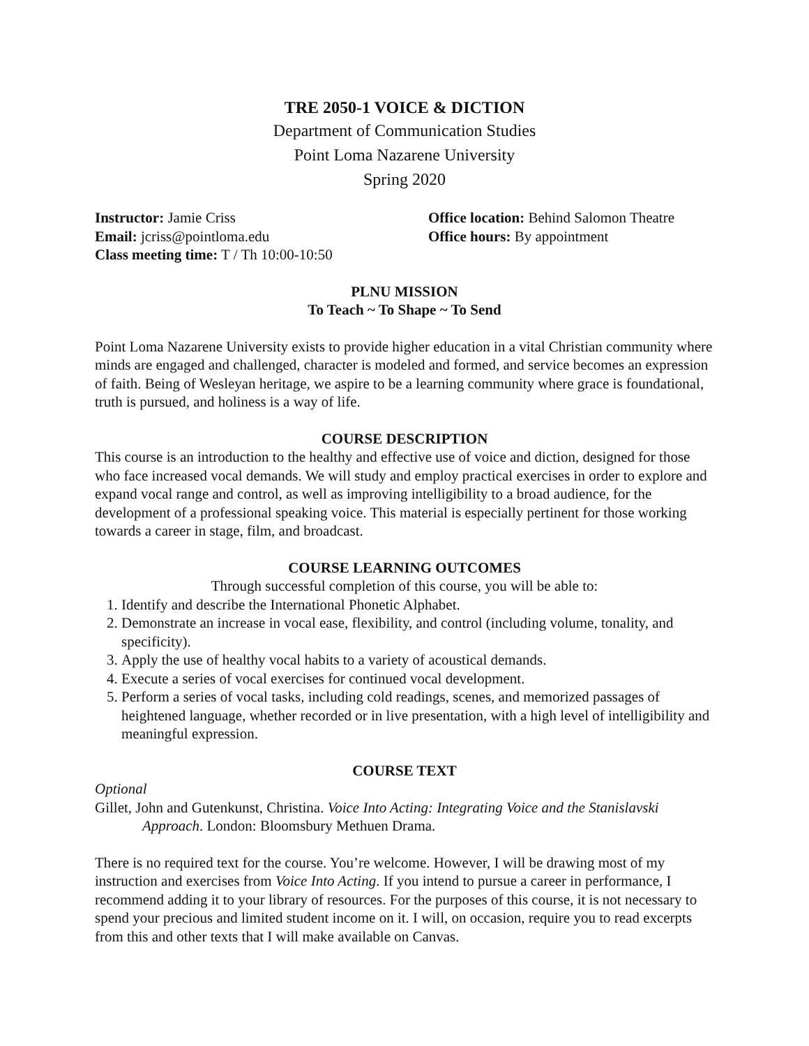TRE 2050-1 VOICE & DICTION
Department of Communication Studies
Point Loma Nazarene University
Spring 2020
Instructor: Jamie Criss
Email: jcriss@pointloma.edu
Class meeting time: T / Th 10:00-10:50
Office location: Behind Salomon Theatre
Office hours: By appointment
PLNU MISSION
To Teach ~ To Shape ~ To Send
Point Loma Nazarene University exists to provide higher education in a vital Christian community where minds are engaged and challenged, character is modeled and formed, and service becomes an expression of faith. Being of Wesleyan heritage, we aspire to be a learning community where grace is foundational, truth is pursued, and holiness is a way of life.
COURSE DESCRIPTION
This course is an introduction to the healthy and effective use of voice and diction, designed for those who face increased vocal demands. We will study and employ practical exercises in order to explore and expand vocal range and control, as well as improving intelligibility to a broad audience, for the development of a professional speaking voice. This material is especially pertinent for those working towards a career in stage, film, and broadcast.
COURSE LEARNING OUTCOMES
Through successful completion of this course, you will be able to:
1. Identify and describe the International Phonetic Alphabet.
2. Demonstrate an increase in vocal ease, flexibility, and control (including volume, tonality, and specificity).
3. Apply the use of healthy vocal habits to a variety of acoustical demands.
4. Execute a series of vocal exercises for continued vocal development.
5. Perform a series of vocal tasks, including cold readings, scenes, and memorized passages of heightened language, whether recorded or in live presentation, with a high level of intelligibility and meaningful expression.
COURSE TEXT
Optional
Gillet, John and Gutenkunst, Christina. Voice Into Acting: Integrating Voice and the Stanislavski Approach. London: Bloomsbury Methuen Drama.
There is no required text for the course. You’re welcome. However, I will be drawing most of my instruction and exercises from Voice Into Acting. If you intend to pursue a career in performance, I recommend adding it to your library of resources. For the purposes of this course, it is not necessary to spend your precious and limited student income on it. I will, on occasion, require you to read excerpts from this and other texts that I will make available on Canvas.